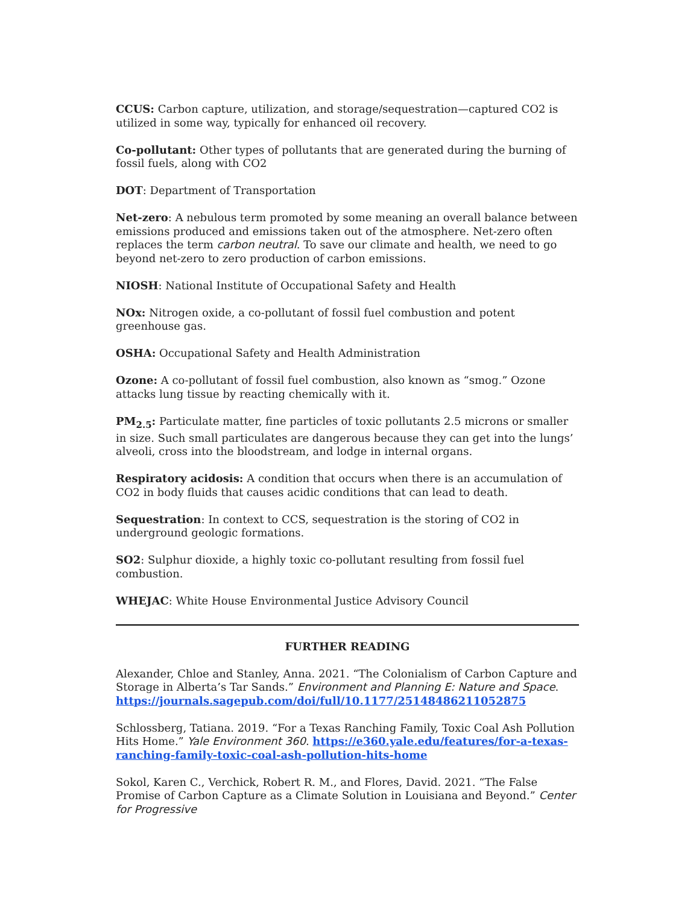CCUS: Carbon capture, utilization, and storage/sequestration—captured CO2 is utilized in some way, typically for enhanced oil recovery.
Co-pollutant: Other types of pollutants that are generated during the burning of fossil fuels, along with CO2
DOT: Department of Transportation
Net-zero: A nebulous term promoted by some meaning an overall balance between emissions produced and emissions taken out of the atmosphere. Net-zero often replaces the term carbon neutral. To save our climate and health, we need to go beyond net-zero to zero production of carbon emissions.
NIOSH: National Institute of Occupational Safety and Health
NOx: Nitrogen oxide, a co-pollutant of fossil fuel combustion and potent greenhouse gas.
OSHA: Occupational Safety and Health Administration
Ozone: A co-pollutant of fossil fuel combustion, also known as “smog.” Ozone attacks lung tissue by reacting chemically with it.
PM<sub>2.5</sub>: Particulate matter, fine particles of toxic pollutants 2.5 microns or smaller in size. Such small particulates are dangerous because they can get into the lungs’ alveoli, cross into the bloodstream, and lodge in internal organs.
Respiratory acidosis: A condition that occurs when there is an accumulation of CO2 in body fluids that causes acidic conditions that can lead to death.
Sequestration: In context to CCS, sequestration is the storing of CO2 in underground geologic formations.
SO2: Sulphur dioxide, a highly toxic co-pollutant resulting from fossil fuel combustion.
WHEJAC: White House Environmental Justice Advisory Council
FURTHER READING
Alexander, Chloe and Stanley, Anna. 2021. “The Colonialism of Carbon Capture and Storage in Alberta’s Tar Sands.” Environment and Planning E: Nature and Space. https://journals.sagepub.com/doi/full/10.1177/25148486211052875
Schlossberg, Tatiana. 2019. “For a Texas Ranching Family, Toxic Coal Ash Pollution Hits Home.” Yale Environment 360. https://e360.yale.edu/features/for-a-texas-ranching-family-toxic-coal-ash-pollution-hits-home
Sokol, Karen C., Verchick, Robert R. M., and Flores, David. 2021. “The False Promise of Carbon Capture as a Climate Solution in Louisiana and Beyond.” Center for Progressive